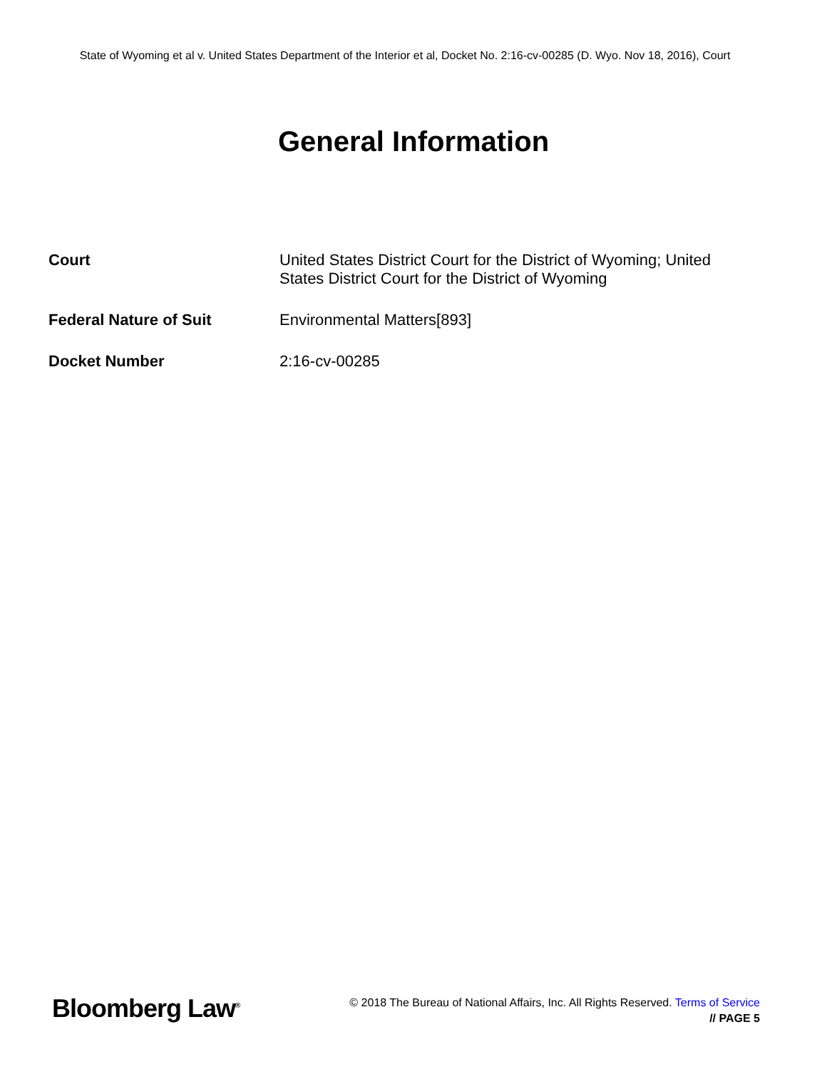State of Wyoming et al v. United States Department of the Interior et al, Docket No. 2:16-cv-00285 (D. Wyo. Nov 18, 2016), Court
General Information
| Court | United States District Court for the District of Wyoming; United States District Court for the District of Wyoming |
| Federal Nature of Suit | Environmental Matters[893] |
| Docket Number | 2:16-cv-00285 |
Bloomberg Law<sup>®</sup>
© 2018 The Bureau of National Affairs, Inc. All Rights Reserved. Terms of Service
// PAGE 5